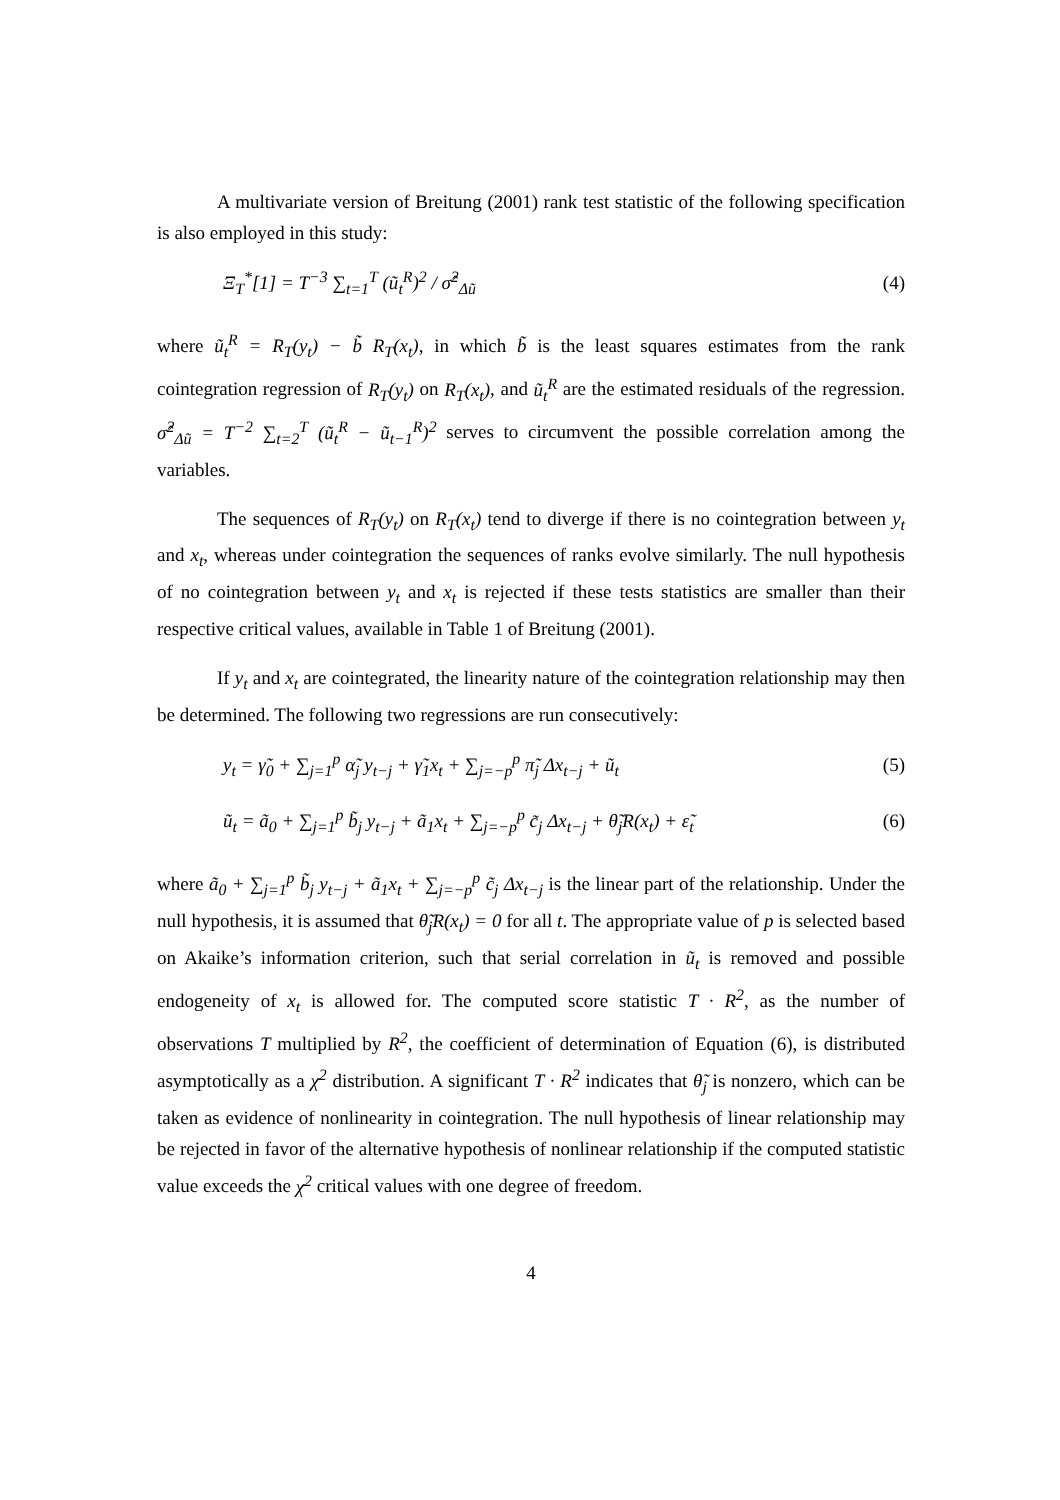A multivariate version of Breitung (2001) rank test statistic of the following specification is also employed in this study:
Ξ<sub>T</sub><sup>*</sup>[1] = T<sup>−3</sup> ∑<sub>t=1</sub><sup>T</sup> (ũ<sub>t</sub><sup>R</sup>)<sup>2</sup> / σ̂<sup>2</sup><sub>Δũ</sub> (4)
where ũ<sub>t</sub><sup>R</sup> = R<sub>T</sub>(y<sub>t</sub>) − b̃ R<sub>T</sub>(x<sub>t</sub>), in which b̃ is the least squares estimates from the rank cointegration regression of R<sub>T</sub>(y<sub>t</sub>) on R<sub>T</sub>(x<sub>t</sub>), and ũ<sub>t</sub><sup>R</sup> are the estimated residuals of the regression. σ̂<sup>2</sup><sub>Δũ</sub> = T<sup>−2</sup> ∑<sub>t=2</sub><sup>T</sup> (ũ<sub>t</sub><sup>R</sup> − ũ<sub>t−1</sub><sup>R</sup>)<sup>2</sup> serves to circumvent the possible correlation among the variables.
The sequences of R<sub>T</sub>(y<sub>t</sub>) on R<sub>T</sub>(x<sub>t</sub>) tend to diverge if there is no cointegration between y<sub>t</sub> and x<sub>t</sub>, whereas under cointegration the sequences of ranks evolve similarly. The null hypothesis of no cointegration between y<sub>t</sub> and x<sub>t</sub> is rejected if these tests statistics are smaller than their respective critical values, available in Table 1 of Breitung (2001).
If y<sub>t</sub> and x<sub>t</sub> are cointegrated, the linearity nature of the cointegration relationship may then be determined. The following two regressions are run consecutively:
y<sub>t</sub> = γ̃<sub>0</sub> + ∑<sub>j=1</sub><sup>p</sup> α̃<sub>j</sub> y<sub>t−j</sub> + γ̃<sub>1</sub>x<sub>t</sub> + ∑<sub>j=−p</sub><sup>p</sup> π̃<sub>j</sub> Δx<sub>t−j</sub> + ũ<sub>t</sub> (5)
ũ<sub>t</sub> = ã<sub>0</sub> + ∑<sub>j=1</sub><sup>p</sup> b̃<sub>j</sub> y<sub>t−j</sub> + ã<sub>1</sub>x<sub>t</sub> + ∑<sub>j=−p</sub><sup>p</sup> c̃<sub>j</sub> Δx<sub>t−j</sub> + θ̃<sub>j</sub>R(x<sub>t</sub>) + ε̃<sub>t</sub> (6)
where ã<sub>0</sub> + ∑<sub>j=1</sub><sup>p</sup> b̃<sub>j</sub> y<sub>t−j</sub> + ã<sub>1</sub>x<sub>t</sub> + ∑<sub>j=−p</sub><sup>p</sup> c̃<sub>j</sub> Δx<sub>t−j</sub> is the linear part of the relationship. Under the null hypothesis, it is assumed that θ̃<sub>j</sub>R(x<sub>t</sub>) = 0 for all t. The appropriate value of p is selected based on Akaike’s information criterion, such that serial correlation in ũ<sub>t</sub> is removed and possible endogeneity of x<sub>t</sub> is allowed for. The computed score statistic T · R<sup>2</sup>, as the number of observations T multiplied by R<sup>2</sup>, the coefficient of determination of Equation (6), is distributed asymptotically as a χ<sup>2</sup> distribution. A significant T · R<sup>2</sup> indicates that θ̃<sub>j</sub> is nonzero, which can be taken as evidence of nonlinearity in cointegration. The null hypothesis of linear relationship may be rejected in favor of the alternative hypothesis of nonlinear relationship if the computed statistic value exceeds the χ<sup>2</sup> critical values with one degree of freedom.
4